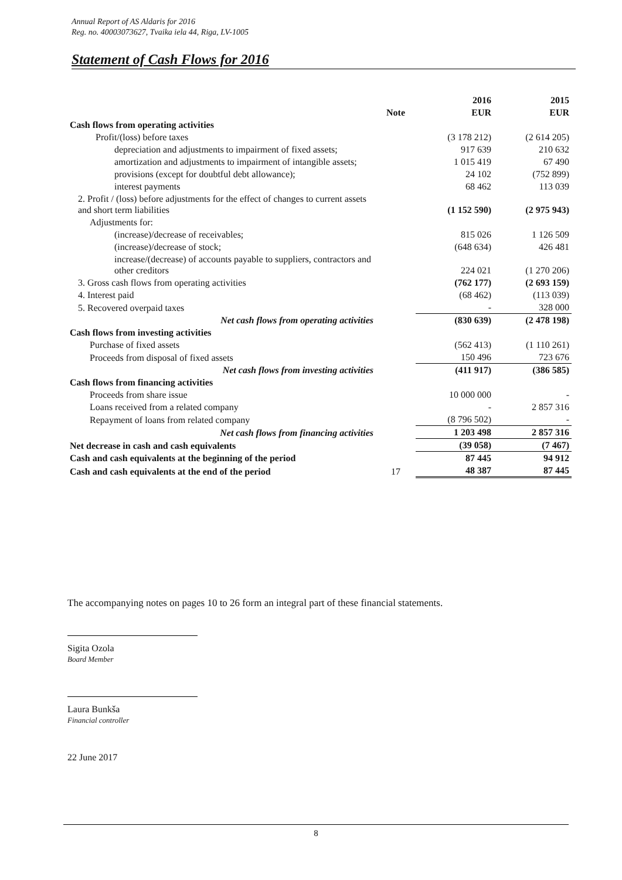Annual Report of AS Aldaris for 2016
Reg. no. 40003073627, Tvaika iela 44, Riga, LV-1005
Statement of Cash Flows for 2016
| | | 2016 | 2015 |
| --- | --- | --- | --- |
| | Note | EUR | EUR |
| Cash flows from operating activities | | | |
| Profit/(loss) before taxes | | (3 178 212) | (2 614 205) |
| depreciation and adjustments to impairment of fixed assets; | | 917 639 | 210 632 |
| amortization and adjustments to impairment of intangible assets; | | 1 015 419 | 67 490 |
| provisions (except for doubtful debt allowance); | | 24 102 | (752 899) |
| interest payments | | 68 462 | 113 039 |
| 2. Profit / (loss) before adjustments for the effect of changes to current assets and short term liabilities | | (1 152 590) | (2 975 943) |
| Adjustments for: | | | |
| (increase)/decrease of receivables; | | 815 026 | 1 126 509 |
| (increase)/decrease of stock; | | (648 634) | 426 481 |
| increase/(decrease) of accounts payable to suppliers, contractors and other creditors | | 224 021 | (1 270 206) |
| 3. Gross cash flows from operating activities | | (762 177) | (2 693 159) |
| 4. Interest paid | | (68 462) | (113 039) |
| 5. Recovered overpaid taxes | | - | 328 000 |
| Net cash flows from operating activities | | (830 639) | (2 478 198) |
| Cash flows from investing activities | | | |
| Purchase of fixed assets | | (562 413) | (1 110 261) |
| Proceeds from disposal of fixed assets | | 150 496 | 723 676 |
| Net cash flows from investing activities | | (411 917) | (386 585) |
| Cash flows from financing activities | | | |
| Proceeds from share issue | | 10 000 000 | - |
| Loans received from a related company | | - | 2 857 316 |
| Repayment of loans from related company | | (8 796 502) | - |
| Net cash flows from financing activities | | 1 203 498 | 2 857 316 |
| Net decrease in cash and cash equivalents | | (39 058) | (7 467) |
| Cash and cash equivalents at the beginning of the period | | 87 445 | 94 912 |
| Cash and cash equivalents at the end of the period | 17 | 48 387 | 87 445 |
The accompanying notes on pages 10 to 26 form an integral part of these financial statements.
Sigita Ozola
Board Member
Laura Bunkša
Financial controller
22 June 2017
8